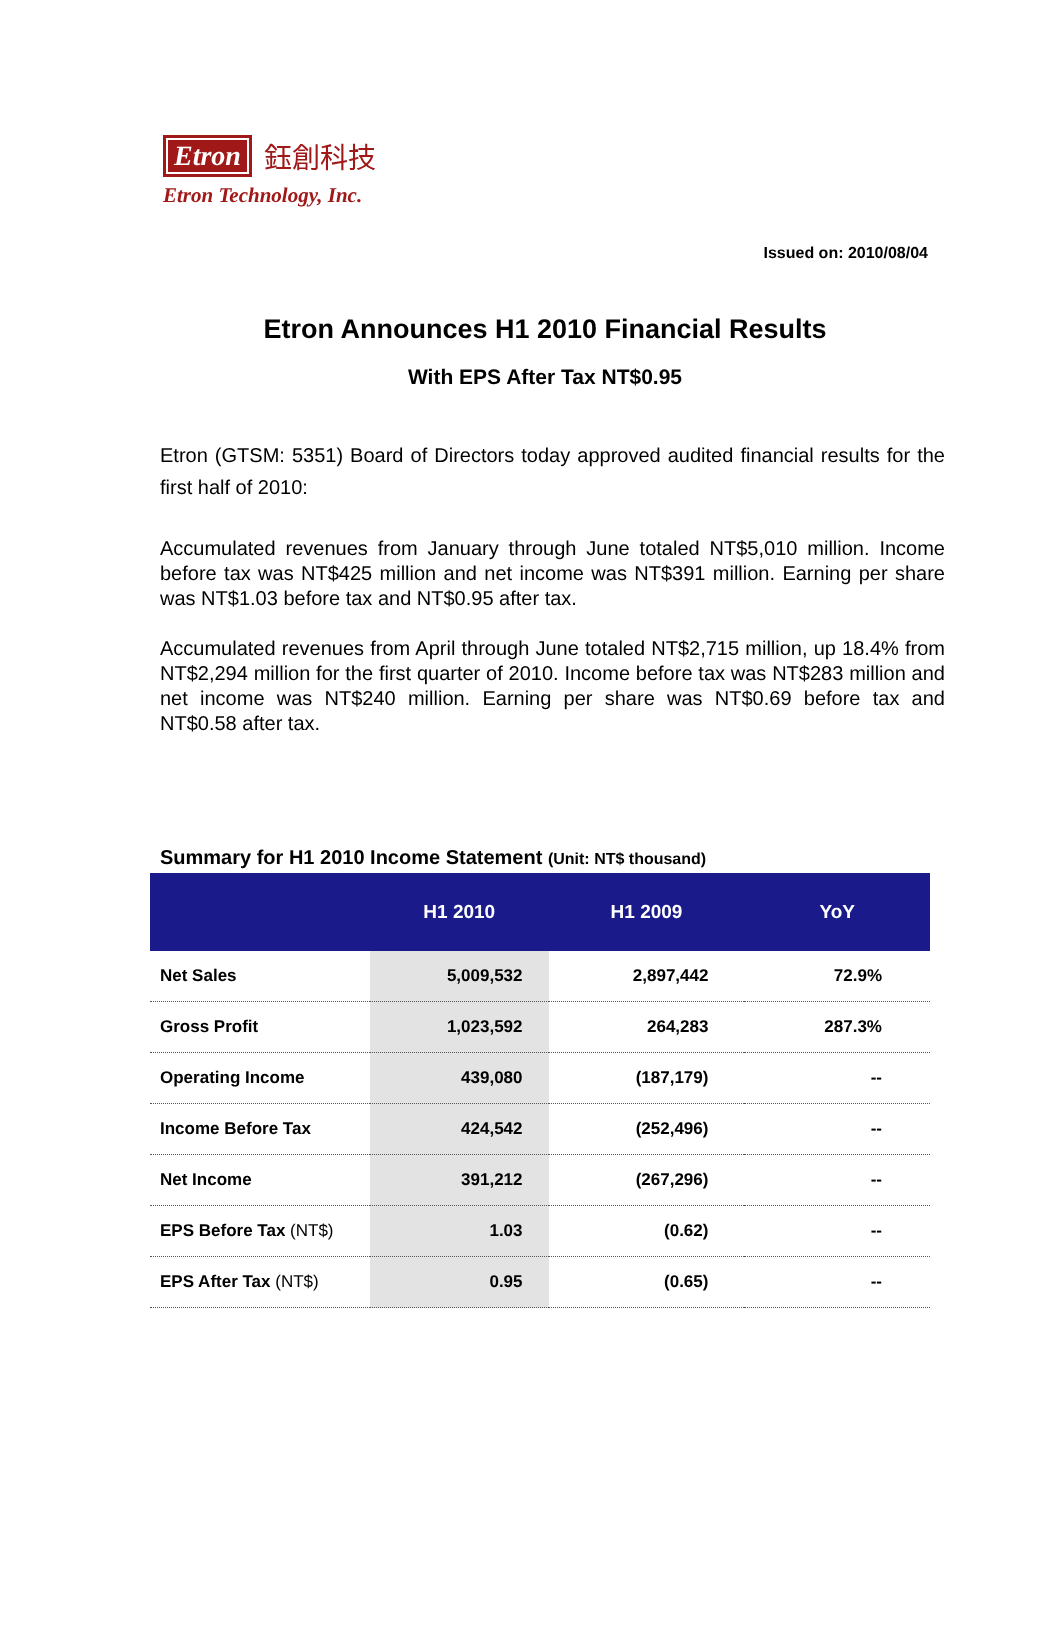Etron 鈺創科技
Etron Technology, Inc.
Issued on: 2010/08/04
Etron Announces H1 2010 Financial Results
With EPS After Tax NT$0.95
Etron (GTSM: 5351) Board of Directors today approved audited financial results for the first half of 2010:
Accumulated revenues from January through June totaled NT$5,010 million. Income before tax was NT$425 million and net income was NT$391 million. Earning per share was NT$1.03 before tax and NT$0.95 after tax.
Accumulated revenues from April through June totaled NT$2,715 million, up 18.4% from NT$2,294 million for the first quarter of 2010. Income before tax was NT$283 million and net income was NT$240 million. Earning per share was NT$0.69 before tax and NT$0.58 after tax.
Summary for H1 2010 Income Statement (Unit: NT$ thousand)
| | H1 2010 | H1 2009 | YoY |
| --- | --- | --- | --- |
| Net Sales | 5,009,532 | 2,897,442 | 72.9% |
| Gross Profit | 1,023,592 | 264,283 | 287.3% |
| Operating Income | 439,080 | (187,179) | -- |
| Income Before Tax | 424,542 | (252,496) | -- |
| Net Income | 391,212 | (267,296) | -- |
| EPS Before Tax (NT$) | 1.03 | (0.62) | -- |
| EPS After Tax (NT$) | 0.95 | (0.65) | -- |